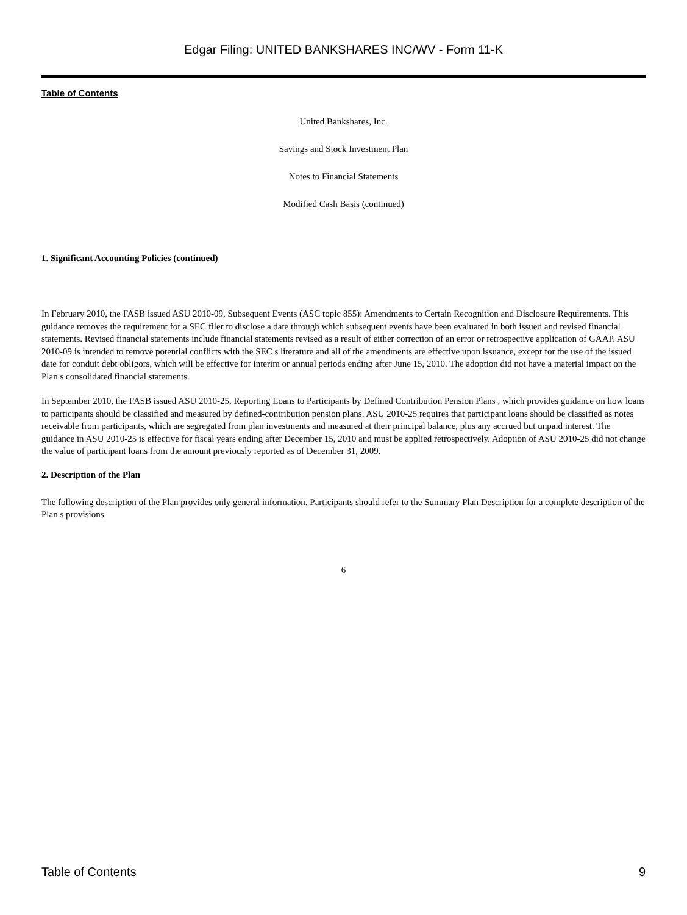Edgar Filing: UNITED BANKSHARES INC/WV - Form 11-K
Table of Contents
United Bankshares, Inc.
Savings and Stock Investment Plan
Notes to Financial Statements
Modified Cash Basis (continued)
1. Significant Accounting Policies (continued)
In February 2010, the FASB issued ASU 2010-09, Subsequent Events (ASC topic 855): Amendments to Certain Recognition and Disclosure Requirements. This guidance removes the requirement for a SEC filer to disclose a date through which subsequent events have been evaluated in both issued and revised financial statements. Revised financial statements include financial statements revised as a result of either correction of an error or retrospective application of GAAP. ASU 2010-09 is intended to remove potential conflicts with the SEC s literature and all of the amendments are effective upon issuance, except for the use of the issued date for conduit debt obligors, which will be effective for interim or annual periods ending after June 15, 2010. The adoption did not have a material impact on the Plan s consolidated financial statements.
In September 2010, the FASB issued ASU 2010-25, Reporting Loans to Participants by Defined Contribution Pension Plans , which provides guidance on how loans to participants should be classified and measured by defined-contribution pension plans. ASU 2010-25 requires that participant loans should be classified as notes receivable from participants, which are segregated from plan investments and measured at their principal balance, plus any accrued but unpaid interest. The guidance in ASU 2010-25 is effective for fiscal years ending after December 15, 2010 and must be applied retrospectively. Adoption of ASU 2010-25 did not change the value of participant loans from the amount previously reported as of December 31, 2009.
2. Description of the Plan
The following description of the Plan provides only general information. Participants should refer to the Summary Plan Description for a complete description of the Plan s provisions.
6
Table of Contents 9